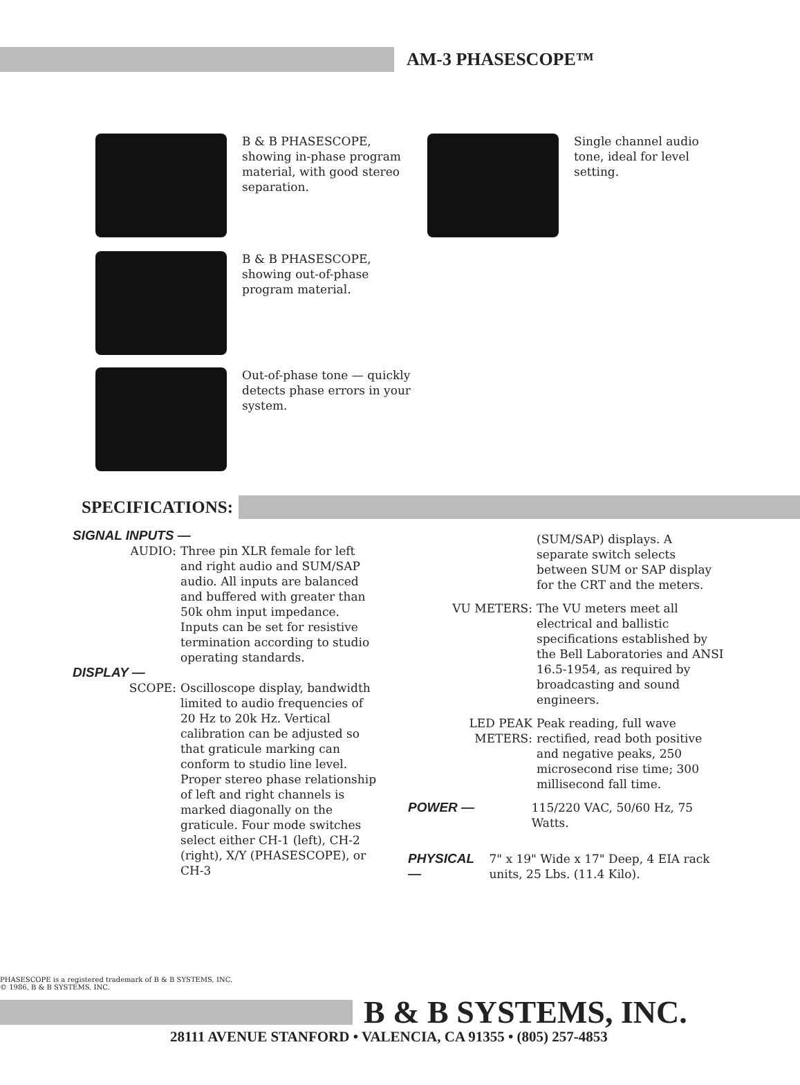AM-3 PHASESCOPE™
B & B PHASESCOPE, showing in-phase program material, with good stereo separation.
Single channel audio tone, ideal for level setting.
B & B PHASESCOPE, showing out-of-phase program material.
Out-of-phase tone — quickly detects phase errors in your system.
SPECIFICATIONS:
SIGNAL INPUTS —
AUDIO: Three pin XLR female for left and right audio and SUM/SAP audio. All inputs are balanced and buffered with greater than 50k ohm input impedance. Inputs can be set for resistive termination according to studio operating standards.
DISPLAY —
SCOPE: Oscilloscope display, bandwidth limited to audio frequencies of 20 Hz to 20k Hz. Vertical calibration can be adjusted so that graticule marking can conform to studio line level. Proper stereo phase relationship of left and right channels is marked diagonally on the graticule. Four mode switches select either CH-1 (left), CH-2 (right), X/Y (PHASESCOPE), or CH-3
(SUM/SAP) displays. A separate switch selects between SUM or SAP display for the CRT and the meters.
VU METERS: The VU meters meet all electrical and ballistic specifications established by the Bell Laboratories and ANSI 16.5-1954, as required by broadcasting and sound engineers.
LED PEAK METERS: Peak reading, full wave rectified, read both positive and negative peaks, 250 microsecond rise time; 300 millisecond fall time.
POWER — 115/220 VAC, 50/60 Hz, 75 Watts.
PHYSICAL — 7" x 19" Wide x 17" Deep, 4 EIA rack units, 25 Lbs. (11.4 Kilo).
PHASESCOPE is a registered trademark of B & B SYSTEMS, INC.
© 1986, B & B SYSTEMS, INC.
B & B SYSTEMS, INC.
28111 AVENUE STANFORD • VALENCIA, CA 91355 • (805) 257-4853